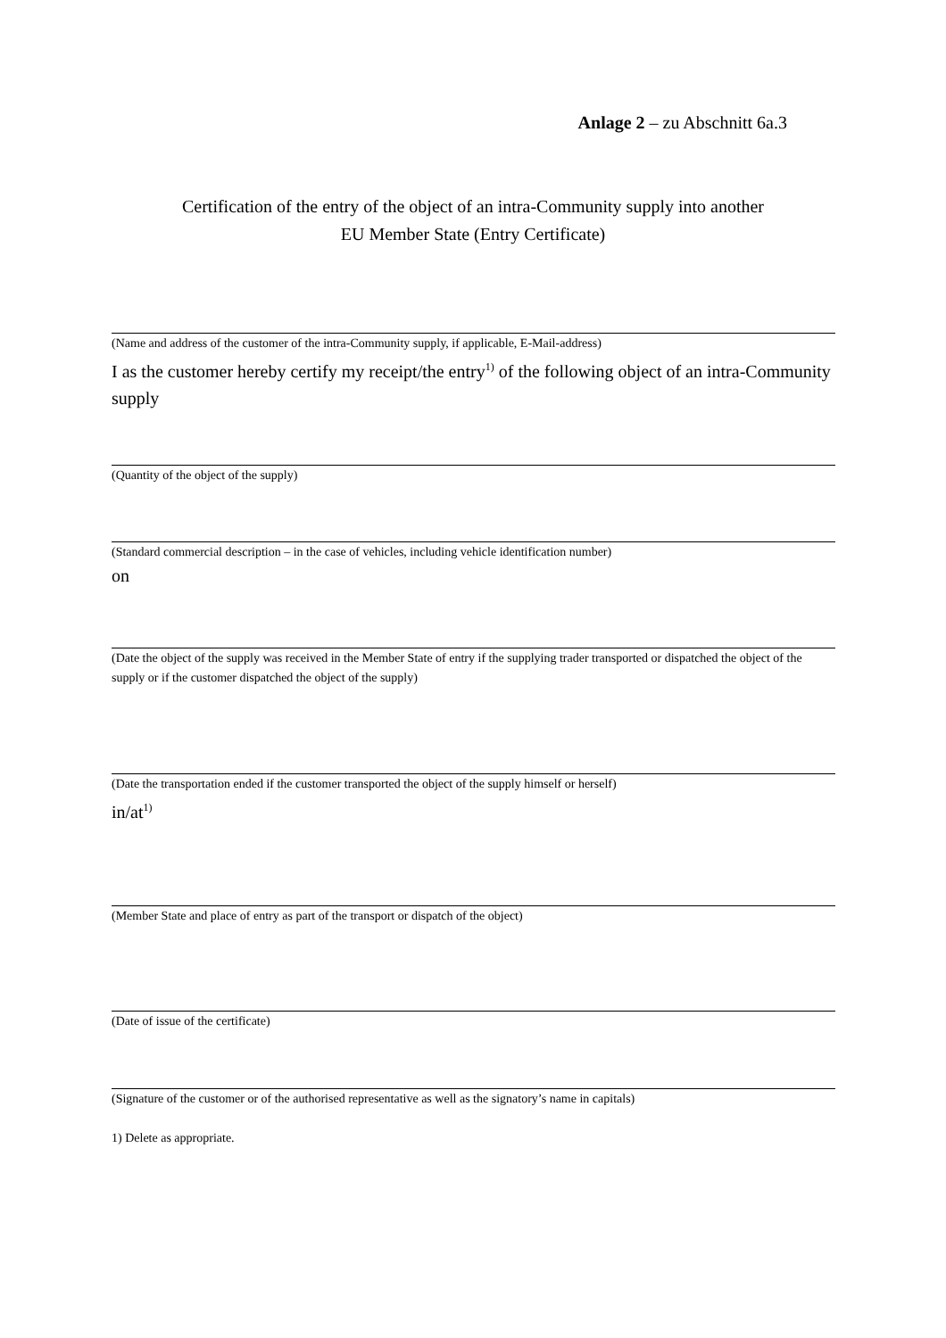Anlage 2 – zu Abschnitt 6a.3
Certification of the entry of the object of an intra-Community supply into another
EU Member State (Entry Certificate)
(Name and address of the customer of the intra-Community supply, if applicable, E-Mail-address)
I as the customer hereby certify my receipt/the entry<sup>1)</sup> of the following object of an intra-Community supply
(Quantity of the object of the supply)
(Standard commercial description – in the case of vehicles, including vehicle identification number)
on
(Date the object of the supply was received in the Member State of entry if the supplying trader transported or dispatched the object of the supply or if the customer dispatched the object of the supply)
(Date the transportation ended if the customer transported the object of the supply himself or herself)
in/at<sup>1)</sup>
(Member State and place of entry as part of the transport or dispatch of the object)
(Date of issue of the certificate)
(Signature of the customer or of the authorised representative as well as the signatory’s name in capitals)
1) Delete as appropriate.